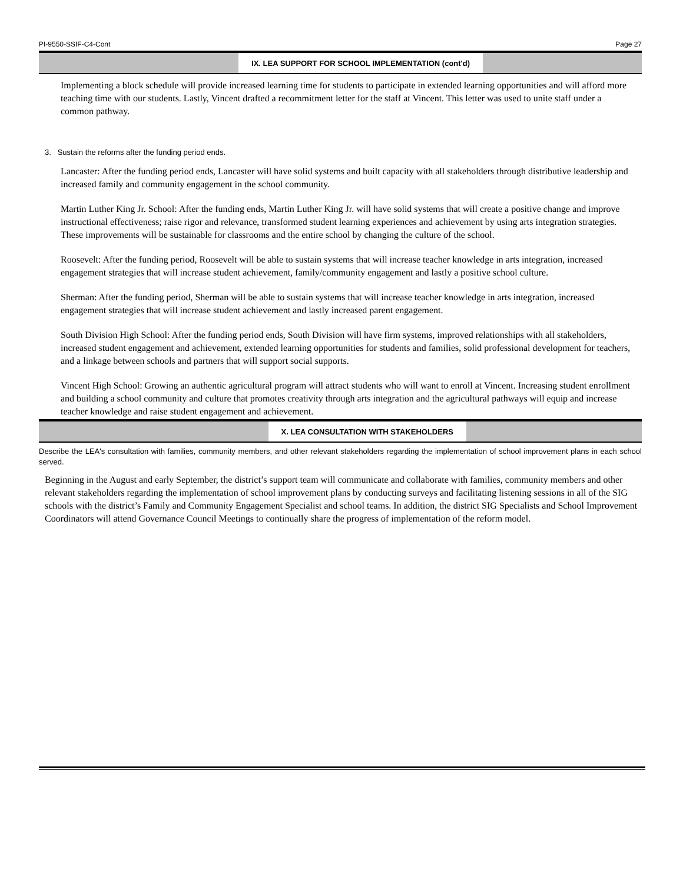PI-9550-SSIF-C4-Cont Page 27
IX. LEA SUPPORT FOR SCHOOL IMPLEMENTATION (cont'd)
Implementing a block schedule will provide increased learning time for students to participate in extended learning opportunities and will afford more teaching time with our students. Lastly, Vincent drafted a recommitment letter for the staff at Vincent. This letter was used to unite staff under a common pathway.
3. Sustain the reforms after the funding period ends.
Lancaster: After the funding period ends, Lancaster will have solid systems and built capacity with all stakeholders through distributive leadership and increased family and community engagement in the school community.
Martin Luther King Jr. School: After the funding ends, Martin Luther King Jr. will have solid systems that will create a positive change and improve instructional effectiveness; raise rigor and relevance, transformed student learning experiences and achievement by using arts integration strategies. These improvements will be sustainable for classrooms and the entire school by changing the culture of the school.
Roosevelt: After the funding period, Roosevelt will be able to sustain systems that will increase teacher knowledge in arts integration, increased engagement strategies that will increase student achievement, family/community engagement and lastly a positive school culture.
Sherman: After the funding period, Sherman will be able to sustain systems that will increase teacher knowledge in arts integration, increased engagement strategies that will increase student achievement and lastly increased parent engagement.
South Division High School: After the funding period ends, South Division will have firm systems, improved relationships with all stakeholders, increased student engagement and achievement, extended learning opportunities for students and families, solid professional development for teachers, and a linkage between schools and partners that will support social supports.
Vincent High School: Growing an authentic agricultural program will attract students who will want to enroll at Vincent. Increasing student enrollment and building a school community and culture that promotes creativity through arts integration and the agricultural pathways will equip and increase teacher knowledge and raise student engagement and achievement.
X. LEA CONSULTATION WITH STAKEHOLDERS
Describe the LEA's consultation with families, community members, and other relevant stakeholders regarding the implementation of school improvement plans in each school served.
Beginning in the August and early September, the district’s support team will communicate and collaborate with families, community members and other relevant stakeholders regarding the implementation of school improvement plans by conducting surveys and facilitating listening sessions in all of the SIG schools with the district’s Family and Community Engagement Specialist and school teams. In addition, the district SIG Specialists and School Improvement Coordinators will attend Governance Council Meetings to continually share the progress of implementation of the reform model.